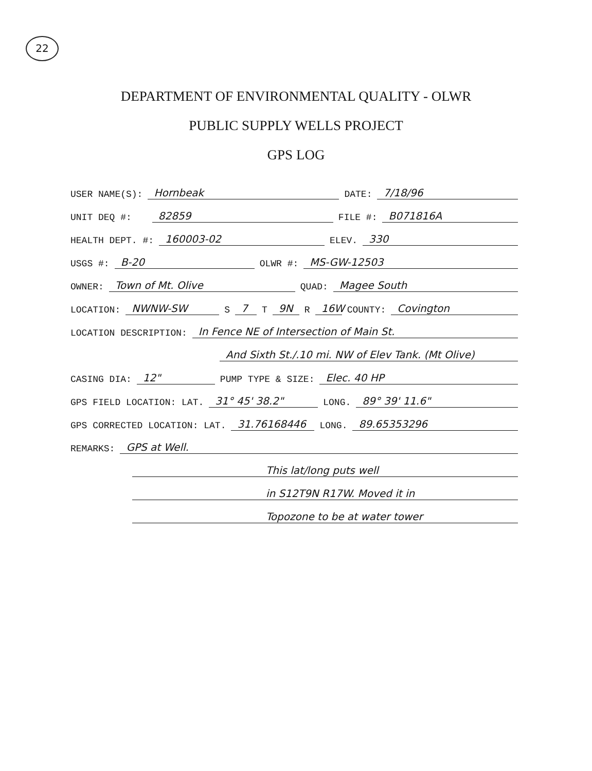22
DEPARTMENT OF ENVIRONMENTAL QUALITY - OLWR
PUBLIC SUPPLY WELLS PROJECT
GPS LOG
USER NAME(S): Hornbeak DATE: 7/18/96
UNIT DEQ #: 82859 FILE #: B071816A
HEALTH DEPT. #: 160003-02 ELEV. 330
USGS #: B-20 OLWR #: MS-GW-12503
OWNER: Town of Mt. Olive QUAD: Magee South
LOCATION: NWNW-SW S 7 T 9N R 16W COUNTY: Covington
LOCATION DESCRIPTION: In Fence NE of Intersection of Main St.
And Sixth St./.10 mi. NW of Elev Tank. (Mt Olive)
CASING DIA: 12" PUMP TYPE & SIZE: Elec. 40 HP
GPS FIELD LOCATION: LAT. 31° 45' 38.2" LONG. 89° 39' 11.6"
GPS CORRECTED LOCATION: LAT. 31.76168446 LONG. 89.65353296
REMARKS: GPS at Well.
This lat/long puts well
in S12T9N R17W. Moved it in
Topozone to be at water tower